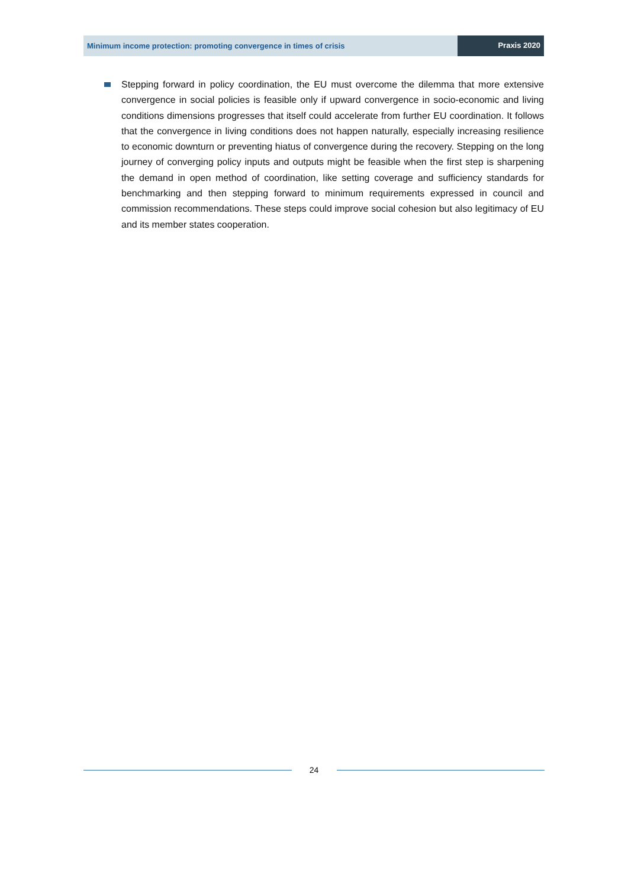Minimum income protection: promoting convergence in times of crisis
Praxis 2020
Stepping forward in policy coordination, the EU must overcome the dilemma that more extensive convergence in social policies is feasible only if upward convergence in socio-economic and living conditions dimensions progresses that itself could accelerate from further EU coordination. It follows that the convergence in living conditions does not happen naturally, especially increasing resilience to economic downturn or preventing hiatus of convergence during the recovery. Stepping on the long journey of converging policy inputs and outputs might be feasible when the first step is sharpening the demand in open method of coordination, like setting coverage and sufficiency standards for benchmarking and then stepping forward to minimum requirements expressed in council and commission recommendations. These steps could improve social cohesion but also legitimacy of EU and its member states cooperation.
24